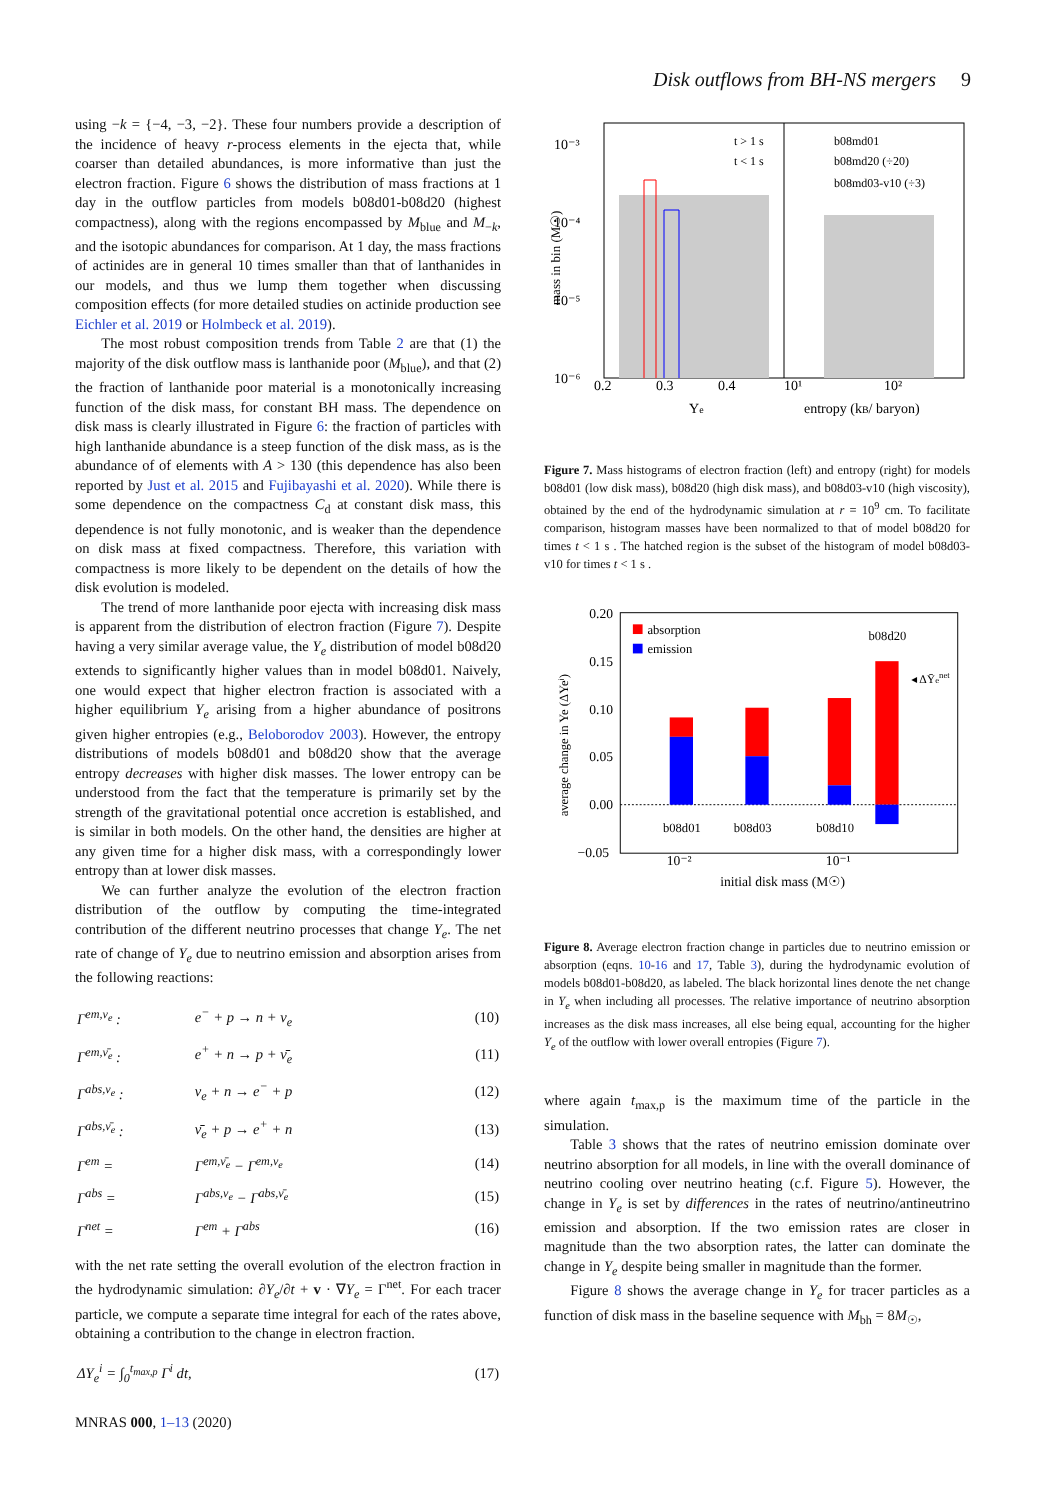Disk outflows from BH-NS mergers 9
using −k = {−4, −3, −2}. These four numbers provide a description of the incidence of heavy r-process elements in the ejecta that, while coarser than detailed abundances, is more informative than just the electron fraction. Figure 6 shows the distribution of mass fractions at 1 day in the outflow particles from models b08d01-b08d20 (highest compactness), along with the regions encompassed by M<sub>blue</sub> and M<sub>−k</sub>, and the isotopic abundances for comparison. At 1 day, the mass fractions of actinides are in general 10 times smaller than that of lanthanides in our models, and thus we lump them together when discussing composition effects (for more detailed studies on actinide production see Eichler et al. 2019 or Holmbeck et al. 2019).
The most robust composition trends from Table 2 are that (1) the majority of the disk outflow mass is lanthanide poor (M<sub>blue</sub>), and that (2) the fraction of lanthanide poor material is a monotonically increasing function of the disk mass, for constant BH mass. The dependence on disk mass is clearly illustrated in Figure 6: the fraction of particles with high lanthanide abundance is a steep function of the disk mass, as is the abundance of of elements with A > 130 (this dependence has also been reported by Just et al. 2015 and Fujibayashi et al. 2020). While there is some dependence on the compactness C<sub>d</sub> at constant disk mass, this dependence is not fully monotonic, and is weaker than the dependence on disk mass at fixed compactness. Therefore, this variation with compactness is more likely to be dependent on the details of how the disk evolution is modeled.
The trend of more lanthanide poor ejecta with increasing disk mass is apparent from the distribution of electron fraction (Figure 7). Despite having a very similar average value, the Y<sub>e</sub> distribution of model b08d20 extends to significantly higher values than in model b08d01. Naively, one would expect that higher electron fraction is associated with a higher equilibrium Y<sub>e</sub> arising from a higher abundance of positrons given higher entropies (e.g., Beloborodov 2003). However, the entropy distributions of models b08d01 and b08d20 show that the average entropy decreases with higher disk masses. The lower entropy can be understood from the fact that the temperature is primarily set by the strength of the gravitational potential once accretion is established, and is similar in both models. On the other hand, the densities are higher at any given time for a higher disk mass, with a correspondingly lower entropy than at lower disk masses.
We can further analyze the evolution of the electron fraction distribution of the outflow by computing the time-integrated contribution of the different neutrino processes that change Y<sub>e</sub>. The net rate of change of Y<sub>e</sub> due to neutrino emission and absorption arises from the following reactions:
| Γ<sup>em,ν<sub>e</sub></sup> : | e<sup>−</sup> + p → n + ν<sub>e</sub> | (10) |
| Γ<sup>em,ν̄<sub>e</sub></sup> : | e<sup>+</sup> + n → p + ν̄<sub>e</sub> | (11) |
| Γ<sup>abs,ν<sub>e</sub></sup> : | ν<sub>e</sub> + n → e<sup>−</sup> + p | (12) |
| Γ<sup>abs,ν̄<sub>e</sub></sup> : | ν̄<sub>e</sub> + p → e<sup>+</sup> + n | (13) |
| Γ<sup>em</sup> = | Γ<sup>em,ν̄<sub>e</sub></sup> − Γ<sup>em,ν<sub>e</sub></sup> | (14) |
| Γ<sup>abs</sup> = | Γ<sup>abs,ν<sub>e</sub></sup> − Γ<sup>abs,ν̄<sub>e</sub></sup> | (15) |
| Γ<sup>net</sup> = | Γ<sup>em</sup> + Γ<sup>abs</sup> | (16) |
with the net rate setting the overall evolution of the electron fraction in the hydrodynamic simulation: ∂Y<sub>e</sub>/∂t + v · ∇Y<sub>e</sub> = Γ<sup>net</sup>. For each tracer particle, we compute a separate time integral for each of the rates above, obtaining a contribution to the change in electron fraction.
| Δ Y<sub>e</sub><sup>i</sup> = ∫<sub>0</sub><sup>t<sub>max,p</sub></sup> Γ<sup>i</sup> dt , | (17) |
MNRAS 000, 1–13 (2020)
10⁻³
10⁻⁴
10⁻⁵
10⁻⁶
0.2
0.3
0.4
10¹
10²
t > 1 s
t < 1 s
b08md01
b08md20 (÷20)
b08md03-v10 (÷3)
Ye
entropy (kB/ baryon)
mass in bin (M☉)
Figure 7. Mass histograms of electron fraction (left) and entropy (right) for models b08d01 (low disk mass), b08d20 (high disk mass), and b08d03-v10 (high viscosity), obtained by the end of the hydrodynamic simulation at r = 10<sup>9</sup> cm. To facilitate comparison, histogram masses have been normalized to that of model b08d20 for times t < 1 s . The hatched region is the subset of the histogram of model b08d03-v10 for times t < 1 s .
0.20
0.15
0.10
0.05
0.00
−0.05
absorption
emission
b08d20
◂ ΔȲenet
b08d01
b08d03
b08d10
10⁻²
10⁻¹
initial disk mass (M☉)
average change in Ye (ΔYeⁱ)
Figure 8. Average electron fraction change in particles due to neutrino emission or absorption (eqns. 10-16 and 17, Table 3), during the hydrodynamic evolution of models b08d01-b08d20, as labeled. The black horizontal lines denote the net change in Y<sub>e</sub> when including all processes. The relative importance of neutrino absorption increases as the disk mass increases, all else being equal, accounting for the higher Y<sub>e</sub> of the outflow with lower overall entropies (Figure 7).
where again t<sub>max,p</sub> is the maximum time of the particle in the simulation.
Table 3 shows that the rates of neutrino emission dominate over neutrino absorption for all models, in line with the overall dominance of neutrino cooling over neutrino heating (c.f. Figure 5). However, the change in Y<sub>e</sub> is set by differences in the rates of neutrino/antineutrino emission and absorption. If the two emission rates are closer in magnitude than the two absorption rates, the latter can dominate the change in Y<sub>e</sub> despite being smaller in magnitude than the former.
Figure 8 shows the average change in Y<sub>e</sub> for tracer particles as a function of disk mass in the baseline sequence with M<sub>bh</sub> = 8M<sub>☉</sub>,